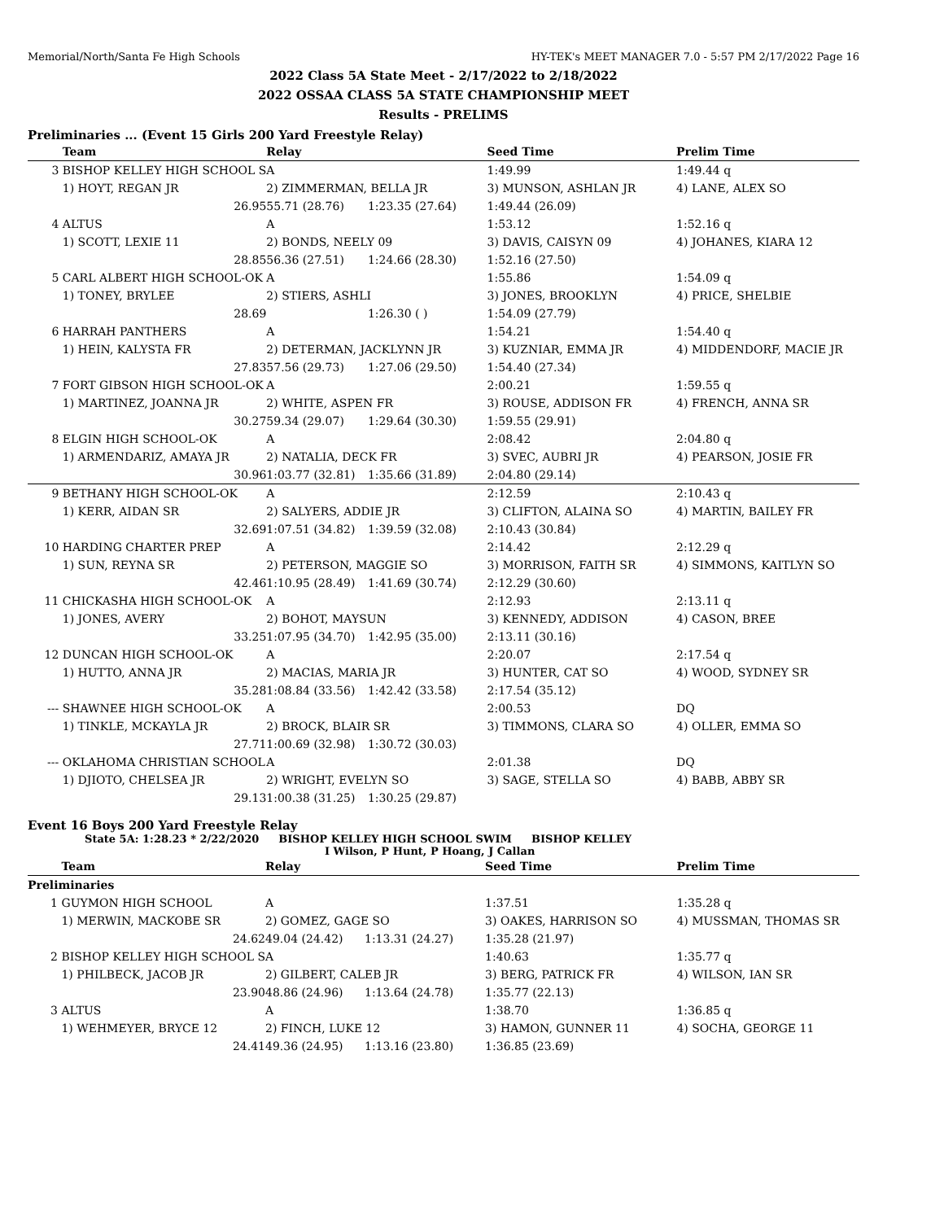Memorial/North/Santa Fe High Schools HY-TEK's MEET MANAGER 7.0 - 5:57 PM 2/17/2022 Page 16
2022 Class 5A State Meet - 2/17/2022 to 2/18/2022
2022 OSSAA CLASS 5A STATE CHAMPIONSHIP MEET
Results - PRELIMS
Preliminaries ... (Event 15 Girls 200 Yard Freestyle Relay)
| | Team | Relay | | Seed Time | Prelim Time |
| --- | --- | --- | --- | --- | --- |
| 3 | BISHOP KELLEY HIGH SCHOOL S | A | | 1:49.99 | 1:49.44 q |
| | 1) HOYT, REGAN JR | 2) ZIMMERMAN, BELLA JR | | 3) MUNSON, ASHLAN JR | 4) LANE, ALEX SO |
| | 26.95 | 55.71 (28.76) | 1:23.35 (27.64) | 1:49.44 (26.09) | |
| 4 | ALTUS | A | | 1:53.12 | 1:52.16 q |
| | 1) SCOTT, LEXIE 11 | 2) BONDS, NEELY 09 | | 3) DAVIS, CAISYN 09 | 4) JOHANES, KIARA 12 |
| | 28.85 | 56.36 (27.51) | 1:24.66 (28.30) | 1:52.16 (27.50) | |
| 5 | CARL ALBERT HIGH SCHOOL-OK | A | | 1:55.86 | 1:54.09 q |
| | 1) TONEY, BRYLEE | 2) STIERS, ASHLI | | 3) JONES, BROOKLYN | 4) PRICE, SHELBIE |
| | 28.69 | | 1:26.30 ( ) | 1:54.09 (27.79) | |
| 6 | HARRAH PANTHERS | A | | 1:54.21 | 1:54.40 q |
| | 1) HEIN, KALYSTA FR | 2) DETERMAN, JACKLYNN JR | | 3) KUZNIAR, EMMA JR | 4) MIDDENDORF, MACIE JR |
| | 27.83 | 57.56 (29.73) | 1:27.06 (29.50) | 1:54.40 (27.34) | |
| 7 | FORT GIBSON HIGH SCHOOL-OK | A | | 2:00.21 | 1:59.55 q |
| | 1) MARTINEZ, JOANNA JR | 2) WHITE, ASPEN FR | | 3) ROUSE, ADDISON FR | 4) FRENCH, ANNA SR |
| | 30.27 | 59.34 (29.07) | 1:29.64 (30.30) | 1:59.55 (29.91) | |
| 8 | ELGIN HIGH SCHOOL-OK | A | | 2:08.42 | 2:04.80 q |
| | 1) ARMENDARIZ, AMAYA JR | 2) NATALIA, DECK FR | | 3) SVEC, AUBRI JR | 4) PEARSON, JOSIE FR |
| | 30.96 | 1:03.77 (32.81) | 1:35.66 (31.89) | 2:04.80 (29.14) | |
| 9 | BETHANY HIGH SCHOOL-OK | A | | 2:12.59 | 2:10.43 q |
| | 1) KERR, AIDAN SR | 2) SALYERS, ADDIE JR | | 3) CLIFTON, ALAINA SO | 4) MARTIN, BAILEY FR |
| | 32.69 | 1:07.51 (34.82) | 1:39.59 (32.08) | 2:10.43 (30.84) | |
| 10 | HARDING CHARTER PREP | A | | 2:14.42 | 2:12.29 q |
| | 1) SUN, REYNA SR | 2) PETERSON, MAGGIE SO | | 3) MORRISON, FAITH SR | 4) SIMMONS, KAITLYN SO |
| | 42.46 | 1:10.95 (28.49) | 1:41.69 (30.74) | 2:12.29 (30.60) | |
| 11 | CHICKASHA HIGH SCHOOL-OK | A | | 2:12.93 | 2:13.11 q |
| | 1) JONES, AVERY | 2) BOHOT, MAYSUN | | 3) KENNEDY, ADDISON | 4) CASON, BREE |
| | 33.25 | 1:07.95 (34.70) | 1:42.95 (35.00) | 2:13.11 (30.16) | |
| 12 | DUNCAN HIGH SCHOOL-OK | A | | 2:20.07 | 2:17.54 q |
| | 1) HUTTO, ANNA JR | 2) MACIAS, MARIA JR | | 3) HUNTER, CAT SO | 4) WOOD, SYDNEY SR |
| | 35.28 | 1:08.84 (33.56) | 1:42.42 (33.58) | 2:17.54 (35.12) | |
| --- | SHAWNEE HIGH SCHOOL-OK | A | | 2:00.53 | DQ |
| | 1) TINKLE, MCKAYLA JR | 2) BROCK, BLAIR SR | | 3) TIMMONS, CLARA SO | 4) OLLER, EMMA SO |
| | 27.71 | 1:00.69 (32.98) | 1:30.72 (30.03) | | |
| --- | OKLAHOMA CHRISTIAN SCHOOL | A | | 2:01.38 | DQ |
| | 1) DJIOTO, CHELSEA JR | 2) WRIGHT, EVELYN SO | | 3) SAGE, STELLA SO | 4) BABB, ABBY SR |
| | 29.13 | 1:00.38 (31.25) | 1:30.25 (29.87) | | |
Event 16 Boys 200 Yard Freestyle Relay
State 5A: 1:28.23 * 2/22/2020 BISHOP KELLEY HIGH SCHOOL SWIM BISHOP KELLEY
I Wilson, P Hunt, P Hoang, J Callan
| | Team | Relay | | Seed Time | Prelim Time |
| --- | --- | --- | --- | --- | --- |
| Preliminaries | | | | | |
| 1 | GUYMON HIGH SCHOOL | A | | 1:37.51 | 1:35.28 q |
| | 1) MERWIN, MACKOBE SR | 2) GOMEZ, GAGE SO | | 3) OAKES, HARRISON SO | 4) MUSSMAN, THOMAS SR |
| | 24.62 | 49.04 (24.42) | 1:13.31 (24.27) | 1:35.28 (21.97) | |
| 2 | BISHOP KELLEY HIGH SCHOOL S | A | | 1:40.63 | 1:35.77 q |
| | 1) PHILBECK, JACOB JR | 2) GILBERT, CALEB JR | | 3) BERG, PATRICK FR | 4) WILSON, IAN SR |
| | 23.90 | 48.86 (24.96) | 1:13.64 (24.78) | 1:35.77 (22.13) | |
| 3 | ALTUS | A | | 1:38.70 | 1:36.85 q |
| | 1) WEHMEYER, BRYCE 12 | 2) FINCH, LUKE 12 | | 3) HAMON, GUNNER 11 | 4) SOCHA, GEORGE 11 |
| | 24.41 | 49.36 (24.95) | 1:13.16 (23.80) | 1:36.85 (23.69) | |